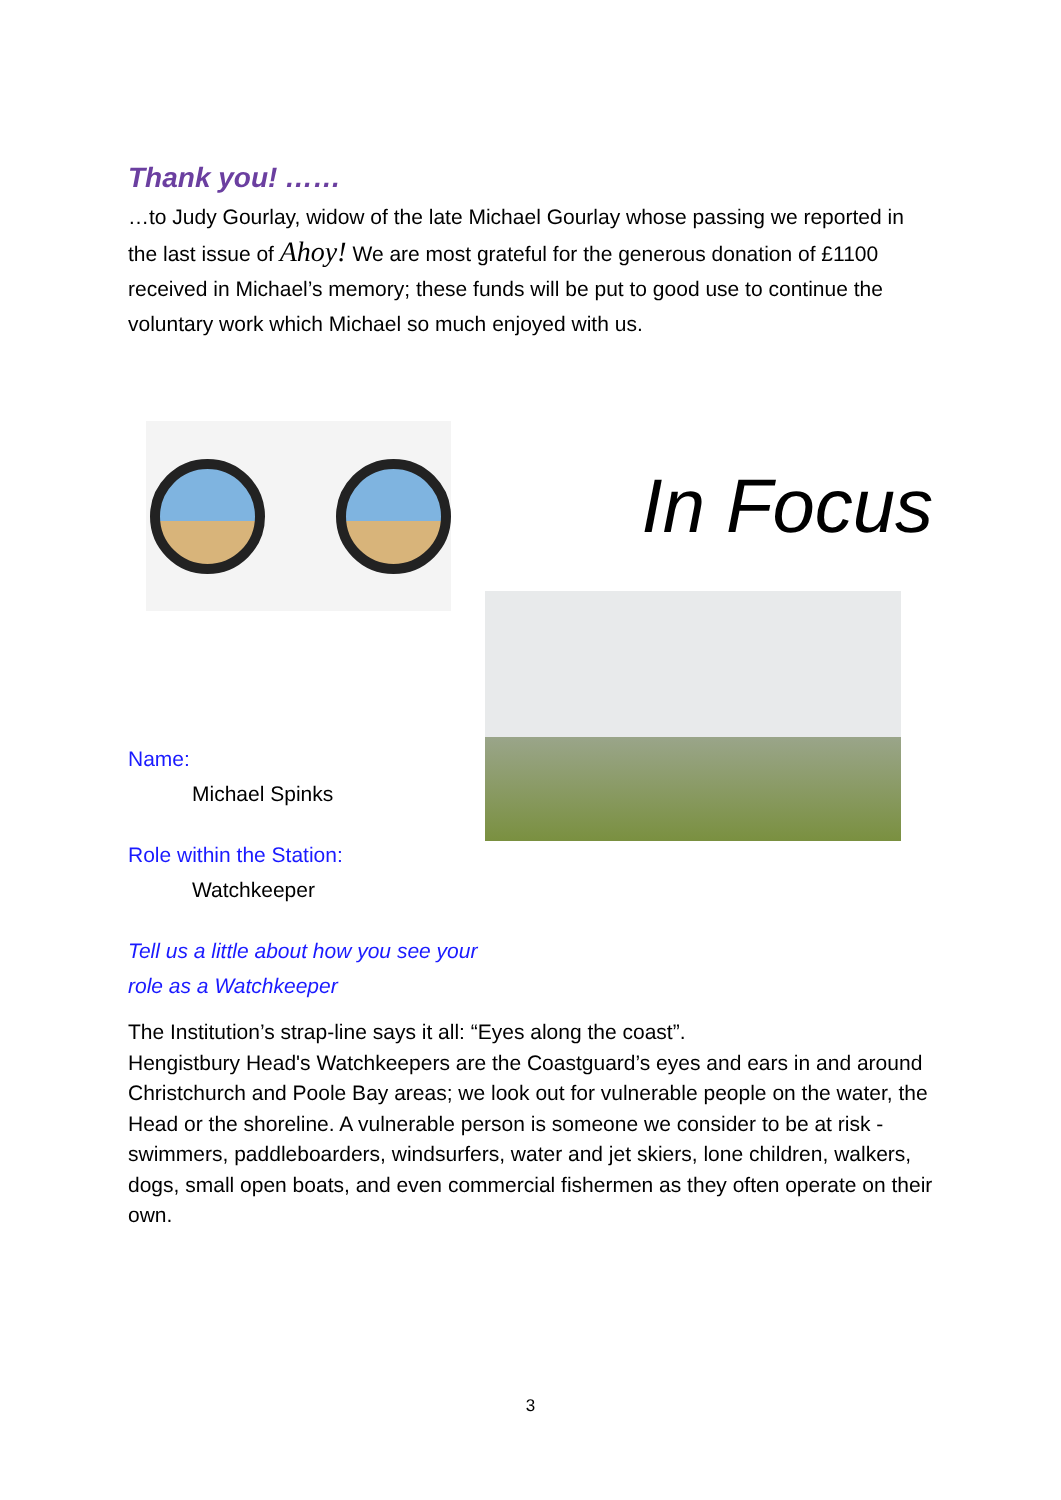Thank you! ……
…to Judy Gourlay, widow of the late Michael Gourlay whose passing we reported in the last issue of Ahoy! We are most grateful for the generous donation of £1100 received in Michael’s memory; these funds will be put to good use to continue the voluntary work which Michael so much enjoyed with us.
Name:
Michael Spinks
Role within the Station:
Watchkeeper
Tell us a little about how you see your role as a Watchkeeper
In Focus
The Institution’s strap-line says it all: “Eyes along the coast”.
Hengistbury Head's Watchkeepers are the Coastguard’s eyes and ears in and around Christchurch and Poole Bay areas; we look out for vulnerable people on the water, the Head or the shoreline. A vulnerable person is someone we consider to be at risk - swimmers, paddleboarders, windsurfers, water and jet skiers, lone children, walkers, dogs, small open boats, and even commercial fishermen as they often operate on their own.
3